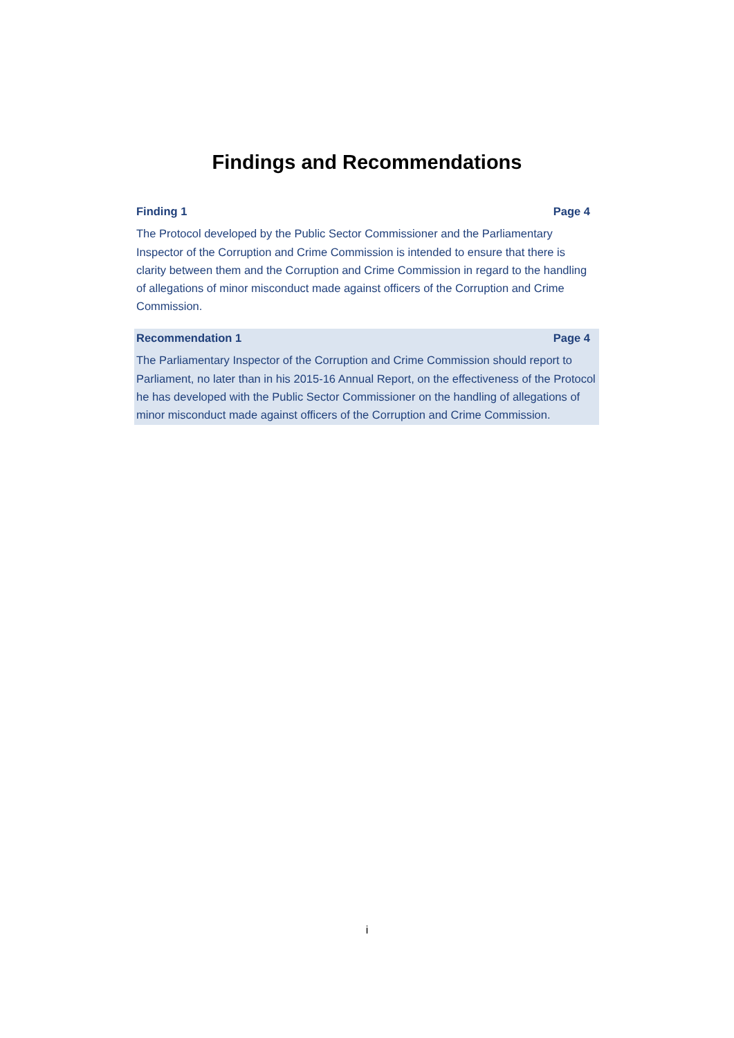Findings and Recommendations
Finding 1 Page 4
The Protocol developed by the Public Sector Commissioner and the Parliamentary Inspector of the Corruption and Crime Commission is intended to ensure that there is clarity between them and the Corruption and Crime Commission in regard to the handling of allegations of minor misconduct made against officers of the Corruption and Crime Commission.
Recommendation 1 Page 4
The Parliamentary Inspector of the Corruption and Crime Commission should report to Parliament, no later than in his 2015-16 Annual Report, on the effectiveness of the Protocol he has developed with the Public Sector Commissioner on the handling of allegations of minor misconduct made against officers of the Corruption and Crime Commission.
i